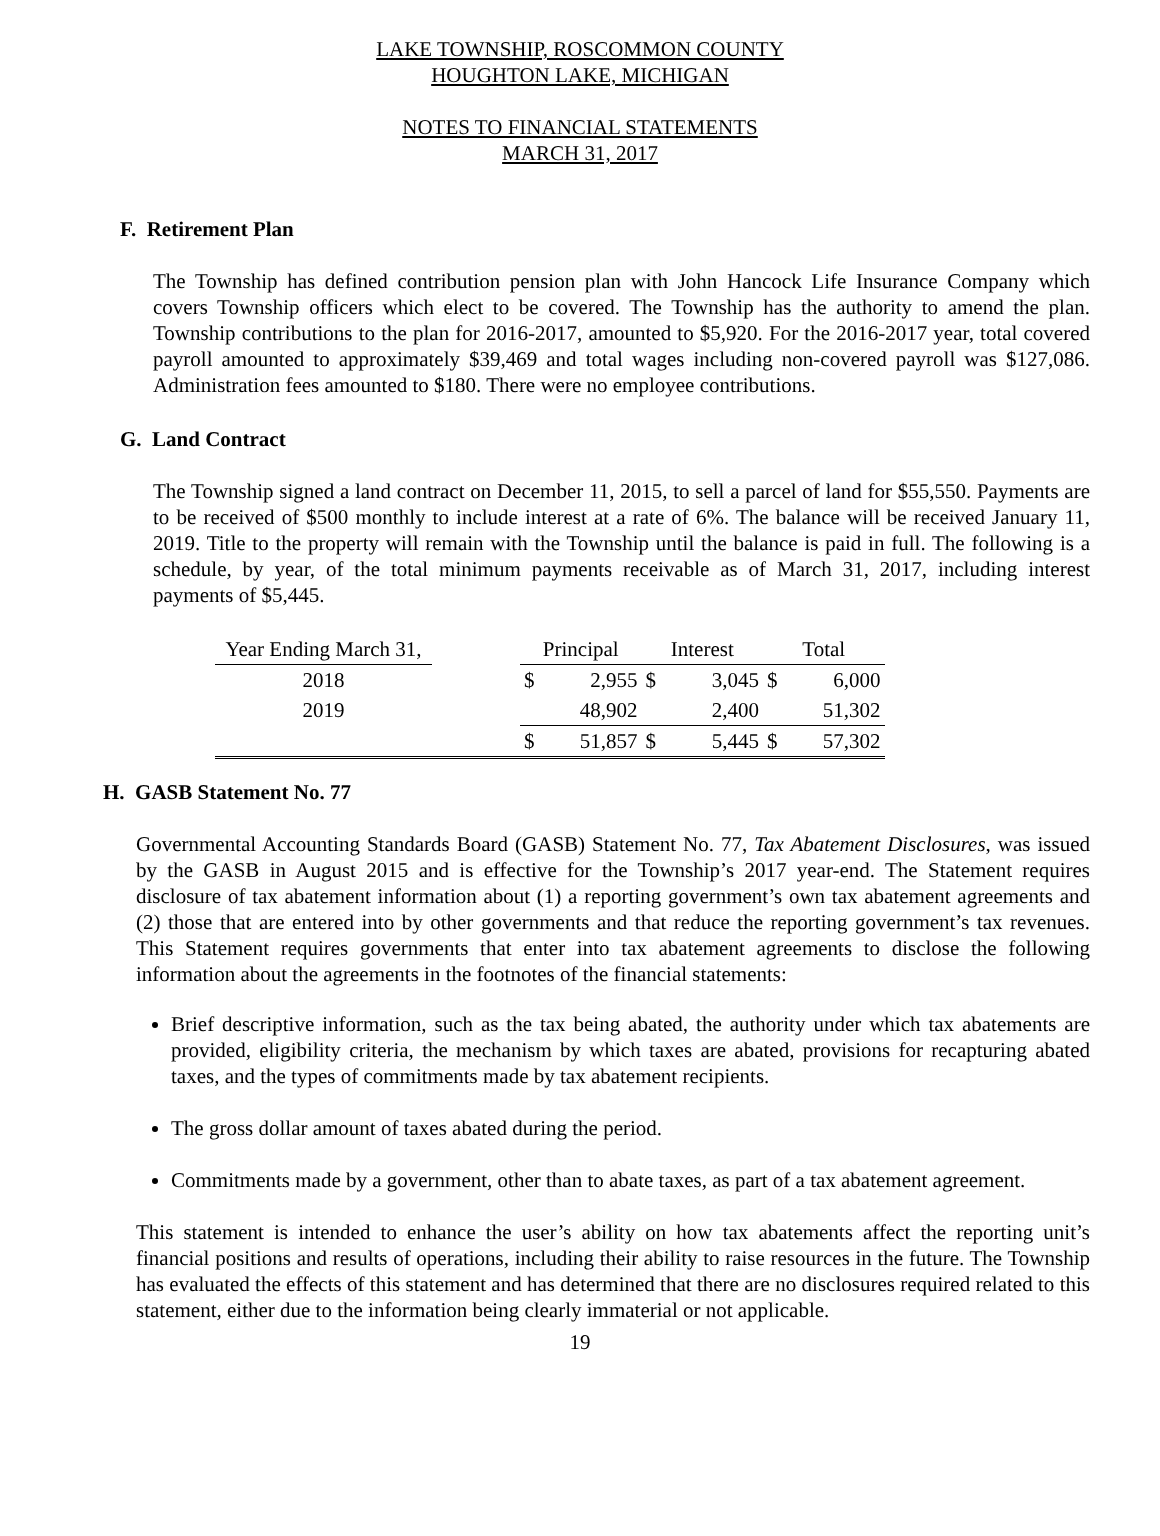LAKE TOWNSHIP, ROSCOMMON COUNTY
HOUGHTON LAKE, MICHIGAN
NOTES TO FINANCIAL STATEMENTS
MARCH 31, 2017
F. Retirement Plan
The Township has defined contribution pension plan with John Hancock Life Insurance Company which covers Township officers which elect to be covered. The Township has the authority to amend the plan. Township contributions to the plan for 2016-2017, amounted to $5,920. For the 2016-2017 year, total covered payroll amounted to approximately $39,469 and total wages including non-covered payroll was $127,086. Administration fees amounted to $180. There were no employee contributions.
G. Land Contract
The Township signed a land contract on December 11, 2015, to sell a parcel of land for $55,550. Payments are to be received of $500 monthly to include interest at a rate of 6%. The balance will be received January 11, 2019. Title to the property will remain with the Township until the balance is paid in full. The following is a schedule, by year, of the total minimum payments receivable as of March 31, 2017, including interest payments of $5,445.
| Year Ending March 31, | | Principal | | Interest | | Total | |
| 2018 | | $ | 2,955 | $ | 3,045 | $ | 6,000 |
| 2019 | | | 48,902 | | 2,400 | | 51,302 |
| | | $ | 51,857 | $ | 5,445 | $ | 57,302 |
H. GASB Statement No. 77
Governmental Accounting Standards Board (GASB) Statement No. 77, Tax Abatement Disclosures, was issued by the GASB in August 2015 and is effective for the Township’s 2017 year-end. The Statement requires disclosure of tax abatement information about (1) a reporting government’s own tax abatement agreements and (2) those that are entered into by other governments and that reduce the reporting government’s tax revenues. This Statement requires governments that enter into tax abatement agreements to disclose the following information about the agreements in the footnotes of the financial statements:
Brief descriptive information, such as the tax being abated, the authority under which tax abatements are provided, eligibility criteria, the mechanism by which taxes are abated, provisions for recapturing abated taxes, and the types of commitments made by tax abatement recipients.
The gross dollar amount of taxes abated during the period.
Commitments made by a government, other than to abate taxes, as part of a tax abatement agreement.
This statement is intended to enhance the user’s ability on how tax abatements affect the reporting unit’s financial positions and results of operations, including their ability to raise resources in the future. The Township has evaluated the effects of this statement and has determined that there are no disclosures required related to this statement, either due to the information being clearly immaterial or not applicable.
19